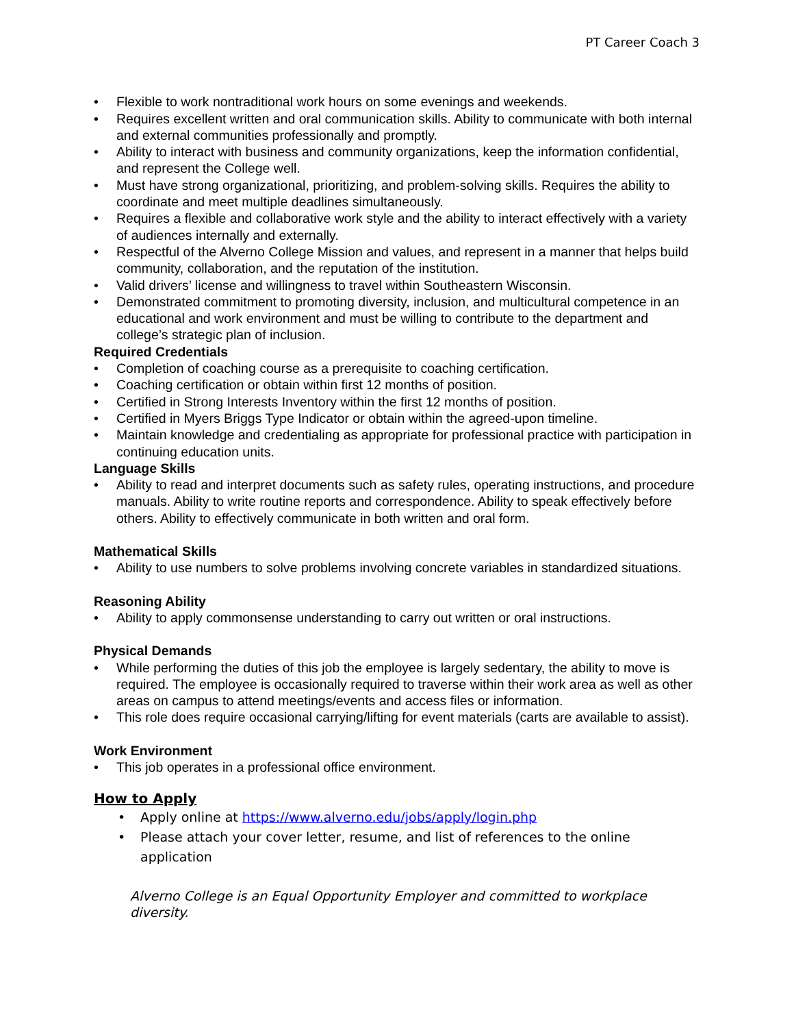PT Career Coach 3
• Flexible to work nontraditional work hours on some evenings and weekends.
• Requires excellent written and oral communication skills. Ability to communicate with both internal and external communities professionally and promptly.
• Ability to interact with business and community organizations, keep the information confidential, and represent the College well.
• Must have strong organizational, prioritizing, and problem-solving skills. Requires the ability to coordinate and meet multiple deadlines simultaneously.
• Requires a flexible and collaborative work style and the ability to interact effectively with a variety of audiences internally and externally.
• Respectful of the Alverno College Mission and values, and represent in a manner that helps build community, collaboration, and the reputation of the institution.
• Valid drivers’ license and willingness to travel within Southeastern Wisconsin.
• Demonstrated commitment to promoting diversity, inclusion, and multicultural competence in an educational and work environment and must be willing to contribute to the department and college’s strategic plan of inclusion.
Required Credentials
• Completion of coaching course as a prerequisite to coaching certification.
• Coaching certification or obtain within first 12 months of position.
• Certified in Strong Interests Inventory within the first 12 months of position.
• Certified in Myers Briggs Type Indicator or obtain within the agreed-upon timeline.
• Maintain knowledge and credentialing as appropriate for professional practice with participation in continuing education units.
Language Skills
• Ability to read and interpret documents such as safety rules, operating instructions, and procedure manuals. Ability to write routine reports and correspondence. Ability to speak effectively before others. Ability to effectively communicate in both written and oral form.
Mathematical Skills
• Ability to use numbers to solve problems involving concrete variables in standardized situations.
Reasoning Ability
• Ability to apply commonsense understanding to carry out written or oral instructions.
Physical Demands
• While performing the duties of this job the employee is largely sedentary, the ability to move is required. The employee is occasionally required to traverse within their work area as well as other areas on campus to attend meetings/events and access files or information.
• This role does require occasional carrying/lifting for event materials (carts are available to assist).
Work Environment
• This job operates in a professional office environment.
How to Apply
• Apply online at https://www.alverno.edu/jobs/apply/login.php
• Please attach your cover letter, resume, and list of references to the online application
Alverno College is an Equal Opportunity Employer and committed to workplace diversity.